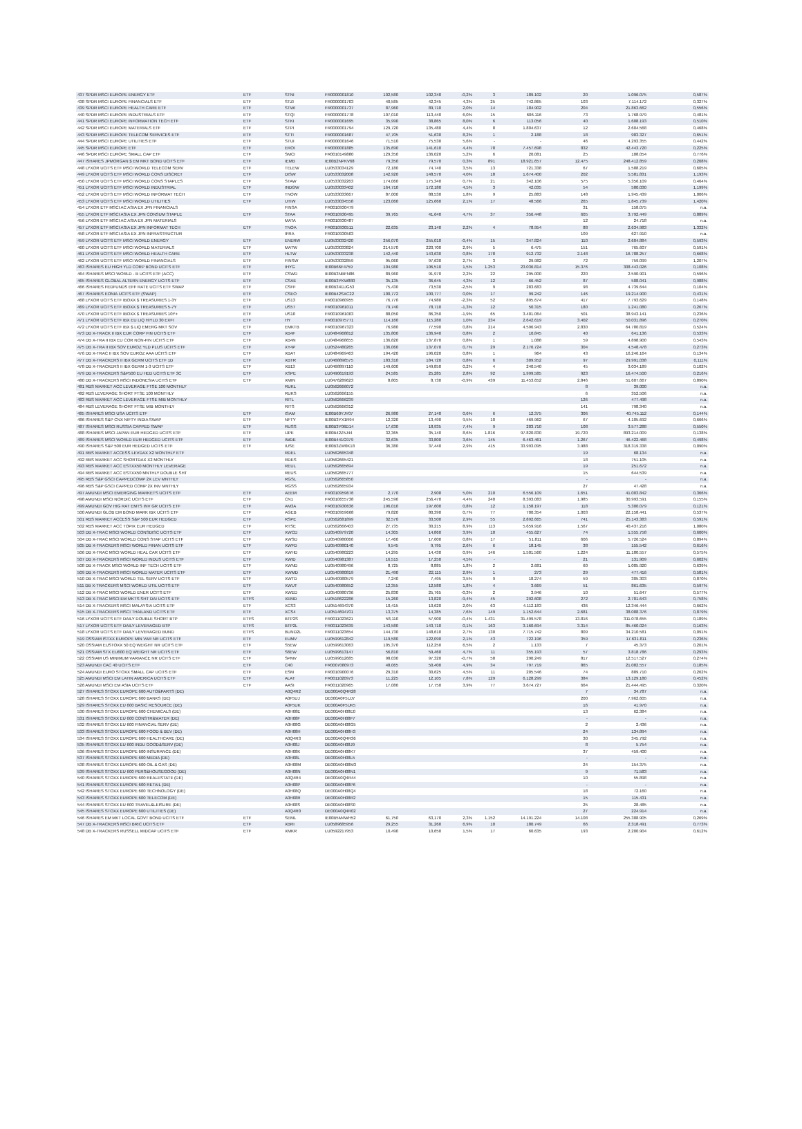| 437 SPDR MSCI EUROPE ENERGY ETF | ETF | STNI | FR0000001810 | 102,580 | 102,340 | -0,2% | 3 | 189.102 | 20 | 1.096.075 | 0,587% |
| 438 SPDR MSCI EUROPE FINANCIALS ETF | ETF | STZI | FR0000001703 | 40,585 | 42,345 | 4,3% | 25 | 742.865 | 103 | 7.114.172 | 0,327% |
| 439 SPDR MSCI EUROPE HEALTH CARE ETF | ETF | STWI | FR0000001737 | 87,960 | 89,710 | 2,0% | 14 | 184.902 | 204 | 21.863.662 | 0,556% |
| 440 SPDR MSCI EUROPE INDUSTRIALS ETF | ETF | STQI | FR0000001778 | 107,010 | 113,440 | 6,0% | 15 | 606.116 | 73 | 1.768.979 | 0,481% |
| 441 SPDR MSCI EUROPE INFORMATION TECH ETF | ETF | STKI | FR0000001695 | 35,990 | 38,865 | 8,0% | 6 | 113.056 | 40 | 1.608.193 | 0,510% |
| 442 SPDR MSCI EUROPE MATERIALS ETF | ETF | STPI | FR0000001794 | 129,720 | 135,480 | 4,4% | 8 | 1.804.637 | 12 | 2.604.568 | 0,468% |
| 443 SPDR MSCI EUROPE TELECOM SERVICES ETF | ETF | STTI | FR0000001687 | 47,705 | 51,630 | 8,2% | 1 | 2.188 | 18 | 983.327 | 0,651% |
| 444 SPDR MSCI EUROPE UTILITIES ETF | ETF | STUI | FR0000001646 | 71,510 | 75,530 | 5,6% | - | - | 46 | 4.293.355 | 0,442% |
| 445 SPDR MSCI EUROPE ETF | ETF | EROI | FR0000001885 | 135,690 | 141,610 | 4,4% | 78 | 7.457.698 | 832 | 42.443.720 | 0,225% |
| 446 SPDR MSCI EUROPE SMALL CAP ETF | ETF | SMCI | FR0010149880 | 129,350 | 136,020 | 5,2% | 6 | 20.081 | 25 | 108.054 | 0,776% |
| 447 ISHARES JPMORGAN $ EM MKT BOND UCITS ETF | ETF | IEMB | IE00B2NPKV68 | 79,350 | 79,570 | 0,3% | 891 | 18.921.657 | 12.475 | 248.412.859 | 0,208% |
| 448 LYXOR UCITS ETF MSCI WORLD TELECOM SERV | ETF | TELEW | LU0533034129 | 72,180 | 74,740 | 3,5% | 13 | 721.338 | 67 | 1.588.219 | 0,605% |
| 449 LYXOR UCITS ETF MSCI WORLD CONS DISCRET | ETF | DISW | LU0533032008 | 142,920 | 148,570 | 4,0% | 18 | 1.674.400 | 202 | 5.581.831 | 1,193% |
| 450 LYXOR UCITS ETF MSCI WORLD CONS STAPLES | ETF | STAW | LU0533032263 | 174,060 | 175,340 | 0,7% | 21 | 342.106 | 575 | 5.356.109 | 0,464% |
| 451 LYXOR UCITS ETF MSCI WORLD INDUSTRIAL | ETF | INDGW | LU0533033402 | 164,710 | 172,180 | 4,5% | 3 | 42.035 | 54 | 580.030 | 1,199% |
| 452 LYXOR UCITS ETF MSCI WORLD INFORMAT TECH | ETF | TNOW | LU0533033667 | 87,000 | 88,530 | 1,8% | 9 | 25.883 | 148 | 1.945.439 | 1,006% |
| 453 LYXOR UCITS ETF MSCI WORLD UTILITIES | ETF | UTIW | LU0533034558 | 123,060 | 125,660 | 2,1% | 17 | 48.566 | 265 | 1.845.739 | 1,420% |
| 454 LYXOR ETF MSCI AC ASIA EX JPN FINANCIALS | | FINSA | FR0010930479 | | | | | | 31 | 158.075 | n.a. |
| 455 LYXOR ETF MSCI ASIA EX JPN CONSUM STAPLE | ETF | STAA | FR0010930495 | 39,765 | 41,640 | 4,7% | 37 | 356.448 | 605 | 3.792.449 | 0,889% |
| 456 LYXOR ETF MSCI AC ASIA EX JPN MATERIALS | | MATA | FR0010930487 | | | | | | 12 | 24.718 | n.a. |
| 457 LYXOR ETF MSCI ASIA EX JPN INFORMAT TECH | ETF | TNOA | FR0010930511 | 22,635 | 23,140 | 2,2% | 4 | 78.954 | 88 | 2.634.983 | 1,332% |
| 458 LYXOR ETF MSCI ASIA EX JPN INFRASTRUCTUR | | IFRA | FR0010930503 | | | | | | 109 | 627.910 | n.a. |
| 459 LYXOR UCITS ETF MSCI WORLD ENERGY | ETF | ENERW | LU0533032420 | 256,070 | 255,010 | -0,4% | 15 | 347.824 | 110 | 2.604.884 | 0,593% |
| 460 LYXOR UCITS ETF MSCI WORLD MATERIALS | ETF | MATW | LU0533033824 | 214,570 | 220,700 | 2,9% | 5 | 6.475 | 151 | 765.607 | 0,591% |
| 461 LYXOR UCITS ETF MSCI WORLD HEALTH CARE | ETF | HLTW | LU0533033238 | 142,440 | 143,630 | 0,8% | 178 | 912.732 | 2.148 | 16.788.257 | 0,668% |
| 462 LYXOR UCITS ETF MSCI WORLD FINANCIALS | ETF | FINSW | LU0533032859 | 95,060 | 97,630 | 2,7% | 3 | 29.982 | 72 | 759.099 | 1,207% |
| 463 ISHARES EU HIGH YLD CORP BOND UCITS ETF | ETF | IHYG | IE00B66F4759 | 104,980 | 106,510 | 1,5% | 1.253 | 23.036.814 | 15.376 | 308.443.026 | 0,108% |
| 464 ISHARES MSCI WORLD - B UCITS ETF (ACC) | ETF | CSWD | IE00B3NBFN86 | 89,960 | 91,970 | 2,2% | 22 | 295.000 | 220 | 2.590.901 | 0,596% |
| 465 ISHARES GLOBAL ALTERN ENERGY UCITS ETF | ETF | CSAE | IE00B3YKW880 | 35,135 | 36,645 | 4,3% | 12 | 66.452 | 87 | 508.041 | 0,988% |
| 466 ISHARES FEDFUNDS EFF RATE UCITS ETF SWAP | ETF | CSFF | IE00B3XDJG53 | 75,430 | 73,530 | -2,5% | 9 | 283.683 | 98 | 4.739.644 | 0,104% |
| 467 ISHARES EONIA UCITS ETF (SWAP) | ETF | CSEO | IE00B42SXC22 | 100,772 | 100,777 | 0,0% | 17 | 99.242 | 146 | 19.214.900 | 0,431% |
| 468 LYXOR UCITS ETF IBOXX $ TREASURIES 1-3Y | ETF | US13 | FR0010960955 | 76,770 | 74,980 | -2,3% | 52 | 895.674 | 417 | 7.793.629 | 0,148% |
| 469 LYXOR UCITS ETF IBOXX $ TREASURIES 5-7Y | ETF | US57 | FR0010961011 | 79,740 | 78,710 | -1,3% | 12 | 50.315 | 180 | 1.241.080 | 0,267% |
| 470 LYXOR UCITS ETF IBOXX $ TREASURIES 10Y+ | ETF | US10 | FR0010961003 | 88,050 | 86,350 | -1,9% | 65 | 3.401.064 | 501 | 38.943.141 | 0,236% |
| 471 LYXOR UCITS ETF IBX EU LIQ HIYLD 30 EXFI | ETF | HY | FR0010975771 | 114,160 | 115,280 | 1,0% | 234 | 2.642.619 | 3.402 | 50.031.896 | 0,270% |
| 472 LYXOR UCITS ETF IBX $ LIQ EMERG MKT SOV | ETF | EMKTB | FR0010967323 | 76,980 | 77,590 | 0,8% | 214 | 4.596.943 | 2.830 | 64.780.819 | 0,524% |
| 473 DB X-TRACK II IBX EUR CORP FIN UCITS ETF | ETF | XB4F | LU0484968812 | 135,800 | 136,940 | 0,8% | 2 | 10.845 | 40 | 641.136 | 0,533% |
| 474 DB X-TRA II IBX EU COR NON-FIN UCITS ETF | ETF | XB4N | LU0484968655 | 136,820 | 137,870 | 0,8% | 1 | 1.088 | 59 | 4.898.900 | 0,543% |
| 475 DB X-TRA II IBX SOV EUROZ YLD PLUS UCITS ETF | ETF | XY4P | LU0524480265 | 136,060 | 137,070 | 0,7% | 29 | 2.176.724 | 304 | 4.548.478 | 0,273% |
| 476 DB X-TRAC II IBX SOV EUROZ AAA UCITS ETF | ETF | XBAT | LU0484969463 | 194,420 | 196,020 | 0,8% | 1 | 964 | 43 | 16.246.164 | 0,134% |
| 477 DB X-TRACKERS II IBX GERM UCITS ETF 1D | ETF | XBTR | LU0468896575 | 183,310 | 184,720 | 0,8% | 6 | 309.952 | 97 | 29.991.038 | 0,111% |
| 478 DB X-TRACKERS II IBX GERM 1-3 UCITS ETF | ETF | XB13 | LU0468897110 | 149,600 | 149,850 | 0,2% | 4 | 240.540 | 45 | 3.034.189 | 0,102% |
| 479 DB X-TRACKERS S&P500 EU HED UCITS ETF 3C | ETF | XSPE | LU0490619193 | 24,585 | 25,285 | 2,8% | 92 | 1.999.585 | 923 | 16.474.500 | 0,216% |
| 480 DB X-TRACKERS MSCI INDONESIA UCITS ETF | ETF | XMIN | LU0476289623 | 8,805 | 8,730 | -0,9% | 439 | 11.453.652 | 2.846 | 51.607.667 | 0,890% |
| 481 RBS MARKET ACC LEVERAGE FTSE 100 MONTHLY | | RUKL | LU0562666072 | | | | | | 8 | 39.000 | n.a. |
| 482 RBS LEVERAGE SHORT FTSE 100 MONTHLY | | RUKS | LU0562666155 | | | | | | 6 | 352.506 | n.a. |
| 483 RBS MARKET ACC LEVERAGE FTSE MIB MONTHLY | | RITL | LU0562666239 | | | | | | 126 | 477.498 | n.a. |
| 484 RBS LEVERAGE SHORT FTSE MIB MONTHLY | | RITS | LU0562666312 | | | | | | 141 | 798.340 | n.a. |
| 485 ISHARES MSCI USA UCITS ETF | ETF | ISAM | IE00B60YJY07 | 26,980 | 27,140 | 0,6% | 6 | 12.375 | 306 | 40.745.112 | 0,144% |
| 486 ISHARES S&P CNX NIFTY INDIA SWAP | ETF | NFTY | IE00B3YX1R94 | 12,320 | 13,490 | 9,5% | 10 | 469.962 | 67 | 4.105.692 | 0,666% |
| 487 ISHARES MSCI RUSSIA CAPPED SWAP | ETF | RUSS | IE00B3Y06D14 | 17,630 | 18,935 | 7,4% | 9 | 203.710 | 108 | 3.577.288 | 0,550% |
| 488 ISHARES MSCI JAPAN EUR HEDGED UCITS ETF | ETF | IJPE | IE00B42Z5J44 | 32,365 | 35,140 | 8,6% | 1.816 | 97.820.830 | 19.720 | 893.214.009 | 0,138% |
| 489 ISHARES MSCI WORLD EUR HEDGED UCITS ETF | ETF | IWDE | IE00B441G979 | 32,635 | 33,800 | 3,6% | 145 | 6.463.461 | 1.267 | 46.422.468 | 0,498% |
| 490 ISHARES S&P 500 EUR HEDGED UCITS ETF | ETF | IUSE | IE00B3ZW0K18 | 36,380 | 37,440 | 2,9% | 415 | 33.993.095 | 3.988 | 318.319.338 | 0,090% |
| 491 RBS MARKET ACCESS LEVDAX X2 MONTHLY ETF | | RDEL | LU0562665348 | | | | | | 19 | 68.134 | n.a. |
| 492 RBS MARKET ACC SHORTDAX X2 MONTHLY | | RDES | LU0562665421 | | | | | | 18 | 751.105 | n.a. |
| 493 RBS MARKET ACC ESTXX50 MONTHLY LEVERAGE | | REUL | LU0562665694 | | | | | | 19 | 251.672 | n.a. |
| 494 RBS MARKET ACC ESTXX50 MNTHLY DOUBLE SHT | | REUS | LU0562665777 | | | | | | 15 | 644.539 | n.a. |
| 495 RBS S&P GSCI CAPPEDCOMP 2X LEV MNTHLY | | RGSL | LU0562665850 | | | | | | - | - | n.a. |
| 496 RBS S&P GSCI CAPPED COMP 2X INV MNTHLY | | RGSS | LU0562665934 | | | | | | 27 | 47.428 | n.a. |
| 497 AMUNDI MSCI EMERGING MARKETS UCITS ETF | ETF | AEEM | FR0010959676 | 2,770 | 2,908 | 5,0% | 210 | 6.556.109 | 1.651 | 41.003.842 | 0,366% |
| 498 AMUNDI MSCI NORDIC UCITS ETF | ETF | CN1 | FR0010655738 | 245,590 | 256,470 | 4,4% | 240 | 8.393.083 | 1.985 | 30.993.591 | 0,155% |
| 499 AMUNDI GOV HIG RAT EMTS INV GR UCITS ETF | ETF | AM3A | FR0010930636 | 196,010 | 197,600 | 0,8% | 12 | 1.158.197 | 118 | 5.300.079 | 0,121% |
| 500 AMUNDI GLOB EM BOND MARK IBX UCITS ETF | ETF | AGEB | FR0010959668 | 79,820 | 80,390 | 0,7% | 77 | 700.354 | 1.003 | 22.158.441 | 0,537% |
| 501 RBS MARKET ACCESS S&P 500 EUR HEDGED | ETF | RSPE | LU0562681899 | 32,570 | 33,500 | 2,9% | 55 | 2.892.665 | 741 | 25.143.383 | 0,591% |
| 502 RBS MARKET ACC TOPIX EUR HEDGED | ETF | RTSE | LU0562666403 | 27,735 | 30,215 | 8,9% | 113 | 5.659.916 | 1.567 | 40.437.216 | 1,080% |
| 503 DB X-TRAC MSCI WORLD CONSDISC UCITS ETF | ETF | XWCD | LU0540979720 | 14,305 | 14,860 | 3,9% | 10 | 455.627 | 74 | 1.555.758 | 0,600% |
| 504 DB X-TRAC MSCI WORLD CONS STAP UCITS ETF | ETF | XWSD | LU0540980066 | 17,460 | 17,600 | 0,8% | 17 | 51.811 | 606 | 5.726.524 | 0,894% |
| 505 DB X-TRACKERS MSCI WORLD FINAN UCITS ETF | ETF | XWFD | LU0540980140 | 9,545 | 9,795 | 2,6% | 6 | 18.145 | 38 | 155.542 | 0,616% |
| 506 DB X-TRAC MSCI WORLD HEAL CAR UCITS ETF | ETF | XWHD | LU0540980223 | 14,295 | 14,430 | 0,9% | 146 | 1.501.560 | 1.224 | 11.180.557 | 0,575% |
| 507 DB X-TRACKERS MSCI WORLD INDUS UCITS ETF | ETF | XWID | LU0540981387 | 16,515 | 17,250 | 4,5% | - | - | 21 | 131.909 | 0,602% |
| 508 DB X-TRACK MSCI WORLD INF TECH UCITS ETF | ETF | XWND | LU0540980496 | 8,725 | 8,885 | 1,8% | 2 | 2.681 | 60 | 1.005.920 | 0,639% |
| 509 DB X-TRACKERS MSCI WORLD MATER UCITS ETF | ETF | XWMD | LU0540980819 | 21,490 | 22,115 | 2,9% | 1 | 273 | 29 | 477.416 | 0,581% |
| 510 DB X-TRAC MSCI WORLD TEL SERV UCITS ETF | ETF | XWTD | LU0540980579 | 7,240 | 7,495 | 3,5% | 9 | 18.274 | 59 | 305.303 | 0,870% |
| 511 DB X-TRACKERS MSCI WORLD UTIL UCITS ETF | ETF | XWUT | LU0540980652 | 12,355 | 12,580 | 1,8% | 4 | 3.669 | 51 | 861.635 | 0,597% |
| 512 DB X-TRAC MSCI WORLD ENER UCITS ETF | ETF | XWED | LU0540980736 | 25,830 | 25,765 | -0,3% | 2 | 3.946 | 10 | 51.647 | 0,577% |
| 513 DB X-TRAC MSCI EM MKTS SHT DAI UCITS ETF | ETFS | XEMD | LU0518622286 | 15,260 | 13,820 | -9,4% | 45 | 292.608 | 272 | 2.701.643 | 0,758% |
| 514 DB X-TRACKERS MSCI MALAYSIA UCITS ETF | ETF | XCS3 | LU0514694370 | 10,415 | 10,620 | 2,0% | 63 | 4.112.183 | 436 | 12.346.444 | 0,662% |
| 515 DB X-TRACKERS MSCI THAILAND UCITS ETF | ETF | XCS4 | LU0514694701 | 13,375 | 14,385 | 7,6% | 149 | 1.152.644 | 2.681 | 38.088.376 | 0,879% |
| 516 LYXOR UCITS ETF DAILY DOUBLE SHORT BTP | ETFS | BTP2S | FR0011023621 | 58,110 | 57,900 | -0,4% | 1.431 | 31.499.578 | 13.816 | 311.078.655 | 0,189% |
| 517 LYXOR UCITS ETF DAILY LEVERAGED BTP | ETFS | BTP2L | FR0011023639 | 143,580 | 143,710 | 0,1% | 163 | 3.160.694 | 3.314 | 85.460.024 | 0,163% |
| 518 LYXOR UCITS ETF DAILY LEVERAGED BUND | ETFS | BUND2L | FR0011023654 | 144,730 | 148,610 | 2,7% | 130 | 7.715.742 | 809 | 34.210.581 | 0,091% |
| 519 OSSIAM ISTXX EUROPE MIN VAR NR UCITS ETF | ETF | EUMV | LU0599612842 | 119,580 | 122,090 | 2,1% | 43 | 722.196 | 359 | 17.631.811 | 0,236% |
| 520 OSSIAM EUSTOXX 50 EQ WEIGHT NR UCITS ETF | ETF | S5EW | LU0599613063 | 105,370 | 112,250 | 6,5% | 2 | 1.133 | 7 | 45.373 | 0,201% |
| 521 OSSIAM STX EU600 EQ WEIGHT NR UCITS ETF | ETF | S6EW | LU0599613147 | 56,810 | 59,460 | 4,7% | 11 | 355.193 | 57 | 3.818.786 | 0,293% |
| 522 OSSIAM US MINIMUM VARIANCE NR UCITS ETF | ETF | SPMV | LU0599612685 | 98,030 | 97,320 | -0,7% | 58 | 290.249 | 817 | 12.517.527 | 0,274% |
| 523 AMUNDI CAC 40 UCITS ETF | ETF | C40 | FR0007080973 | 48,065 | 50,400 | 4,9% | 34 | 797.719 | 865 | 21.082.557 | 0,185% |
| 524 AMUNDI EURO STOXX SMALL CAP UCITS ETF | ETF | ESM | FR0010900076 | 29,310 | 30,625 | 4,5% | 11 | 205.546 | 74 | 889.710 | 0,262% |
| 525 AMUNDI MSCI EM LATIN AMERICA UCITS ETF | ETF | ALAT | FR0011020973 | 11,225 | 12,105 | 7,8% | 129 | 6.128.299 | 384 | 13.129.180 | 0,452% |
| 526 AMUNDI MSCI EM ASIA UCITS ETF | ETF | AASI | FR0011020965 | 17,080 | 17,750 | 3,9% | 77 | 3.674.727 | 664 | 21.444.495 | 0,320% |
| 527 ISHARES STOXX EUROPE 600 AUTO&PARTS (DE) | | A0Q4R2 | DE000A0Q4R28 | | | | | | 7 | 34.787 | n.a. |
| 528 ISHARES STOXX EUROPE 600 BANKS (DE) | | A0F5UJ | DE000A0F5UJ7 | | | | | | 200 | 7.962.605 | n.a. |
| 529 ISHARES STOXX EU 600 BASIC RESOURCE (DE) | | A0F5UK | DE000A0F5UK5 | | | | | | 16 | 41.970 | n.a. |
| 530 ISHARES STOXX EUROPE 600 CHEMICALS (DE) | | A0H08E | DE000A0H08E0 | | | | | | 13 | 62.384 | n.a. |
| 531 ISHARES STOXX EU 600 CONSTR&MATER (DE) | | A0H08F | DE000A0H08F7 | | | | | | - | - | n.a. |
| 532 ISHARES STOXX EU 600 FINANCIAL SERV (DE) | | A0H08G | DE000A0H08G5 | | | | | | 2 | 2.436 | n.a. |
| 533 ISHARES STOXX EUROPE 600 FOOD & BEV (DE) | | A0H08H | DE000A0H08H3 | | | | | | 24 | 134.894 | n.a. |
| 534 ISHARES STOXX EUROPE 600 HEALTHCARE (DE) | | A0Q4R3 | DE000A0Q4R36 | | | | | | 30 | 345.792 | n.a. |
| 535 ISHARES STOXX EU 600 INDU GOOD&SERV (DE) | | A0H08J | DE000A0H08J9 | | | | | | 8 | 5.754 | n.a. |
| 536 ISHARES STOXX EUROPE 600 INSURANCE (DE) | | A0H08K | DE000A0H08K7 | | | | | | 37 | 459.400 | n.a. |
| 537 ISHARES STOXX EUROPE 600 MEDIA (DE) | | A0H08L | DE000A0H08L5 | | | | | | - | - | n.a. |
| 538 ISHARES STOXX EUROPE 600 OIL & GAS (DE) | | A0H08M | DE000A0H08M3 | | | | | | 24 | 154.375 | n.a. |
| 539 ISHARES STOXX EU 600 PERS&HOUSEGOOD (DE) | | A0H08N | DE000A0H08N1 | | | | | | 9 | 71.583 | n.a. |
| 540 ISHARES STOXX EUROPE 600 REALESTATE (DE) | | A0Q4R4 | DE000A0Q4R44 | | | | | | 10 | 55.898 | n.a. |
| 541 ISHARES STOXX EUROPE 600 RETAIL (DE) | | A0H08P | DE000A0H08P6 | | | | | | - | - | n.a. |
| 542 ISHARES STOXX EUROPE 600 TECHNOLOGY (DE) | | A0H08Q | DE000A0H08Q4 | | | | | | 18 | 72.160 | n.a. |
| 543 ISHARES STOXX EUROPE 600 TELECOM (DE) | | A0H08R | DE000A0H08R2 | | | | | | 15 | 115.431 | n.a. |
| 544 ISHARES STOXX EU 600 TRAVEL&LEISURE (DE) | | A0H08S | DE000A0H08S0 | | | | | | 25 | 28.485 | n.a. |
| 545 ISHARES STOXX EUROPE 600 UTILITIES (DE) | | A0Q4R0 | DE000A0Q4R02 | | | | | | 27 | 224.914 | n.a. |
| 546 ISHARES EM MKT LOCAL GOVT BOND UCITS ETF | ETF | SEML | IE00B5M4WH52 | 61,750 | 63,170 | 2,3% | 1.152 | 14.191.224 | 14.108 | 255.388.905 | 0,269% |
| 547 DB X-TRACKERS MSCI BRIC UCITS ETF | ETF | XBRI | LU0589685956 | 29,255 | 31,260 | 6,9% | 10 | 180.749 | 66 | 2.318.491 | 0,773% |
| 548 DB X-TRACKERS RUSSELL MIDCAP UCITS ETF | ETF | XMKR | LU0592217953 | 10,490 | 10,650 | 1,5% | 17 | 60.635 | 193 | 2.200.904 | 0,612% |